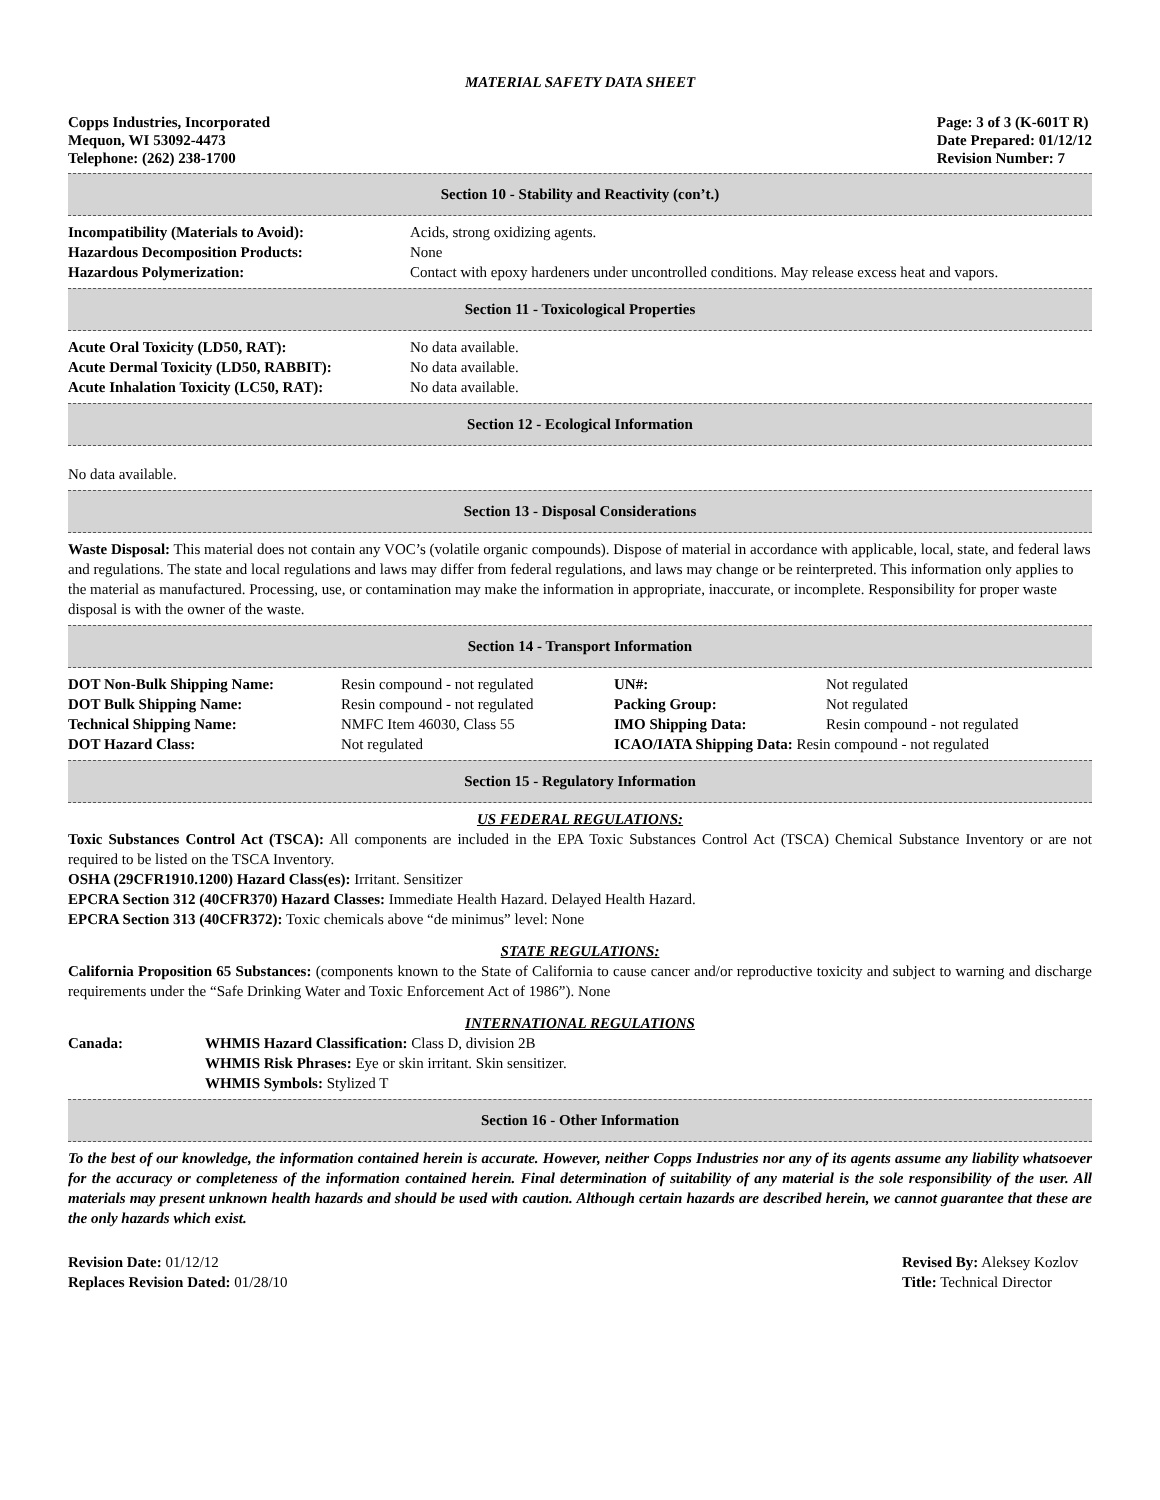MATERIAL SAFETY DATA SHEET
Copps Industries, Incorporated
Mequon, WI 53092-4473
Telephone: (262) 238-1700
Page: 3 of 3 (K-601T R)
Date Prepared: 01/12/12
Revision Number: 7
Section 10 - Stability and Reactivity (con’t.)
| Incompatibility (Materials to Avoid): | Acids, strong oxidizing agents. |
| Hazardous Decomposition Products: | None |
| Hazardous Polymerization: | Contact with epoxy hardeners under uncontrolled conditions. May release excess heat and vapors. |
Section 11 - Toxicological Properties
| Acute Oral Toxicity (LD50, RAT): | No data available. |
| Acute Dermal Toxicity (LD50, RABBIT): | No data available. |
| Acute Inhalation Toxicity (LC50, RAT): | No data available. |
Section 12 - Ecological Information
No data available.
Section 13 - Disposal Considerations
Waste Disposal: This material does not contain any VOC’s (volatile organic compounds). Dispose of material in accordance with applicable, local, state, and federal laws and regulations. The state and local regulations and laws may differ from federal regulations, and laws may change or be reinterpreted. This information only applies to the material as manufactured. Processing, use, or contamination may make the information in appropriate, inaccurate, or incomplete. Responsibility for proper waste disposal is with the owner of the waste.
Section 14 - Transport Information
| DOT Non-Bulk Shipping Name: | Resin compound - not regulated | UN#: | Not regulated |
| DOT Bulk Shipping Name: | Resin compound - not regulated | Packing Group: | Not regulated |
| Technical Shipping Name: | NMFC Item 46030, Class 55 | IMO Shipping Data: | Resin compound - not regulated |
| DOT Hazard Class: | Not regulated | ICAO/IATA Shipping Data: Resin compound - not regulated | |
Section 15 - Regulatory Information
US FEDERAL REGULATIONS:
Toxic Substances Control Act (TSCA): All components are included in the EPA Toxic Substances Control Act (TSCA) Chemical Substance Inventory or are not required to be listed on the TSCA Inventory.
OSHA (29CFR1910.1200) Hazard Class(es): Irritant. Sensitizer
EPCRA Section 312 (40CFR370) Hazard Classes: Immediate Health Hazard. Delayed Health Hazard.
EPCRA Section 313 (40CFR372): Toxic chemicals above “de minimus” level: None
STATE REGULATIONS:
California Proposition 65 Substances: (components known to the State of California to cause cancer and/or reproductive toxicity and subject to warning and discharge requirements under the “Safe Drinking Water and Toxic Enforcement Act of 1986”). None
INTERNATIONAL REGULATIONS
| Canada: | WHMIS Hazard Classification: Class D, division 2B WHMIS Risk Phrases: Eye or skin irritant. Skin sensitizer. WHMIS Symbols: Stylized T |
Section 16 - Other Information
To the best of our knowledge, the information contained herein is accurate. However, neither Copps Industries nor any of its agents assume any liability whatsoever for the accuracy or completeness of the information contained herein. Final determination of suitability of any material is the sole responsibility of the user. All materials may present unknown health hazards and should be used with caution. Although certain hazards are described herein, we cannot guarantee that these are the only hazards which exist.
Revision Date: 01/12/12
Replaces Revision Dated: 01/28/10
Revised By: Aleksey Kozlov
Title: Technical Director